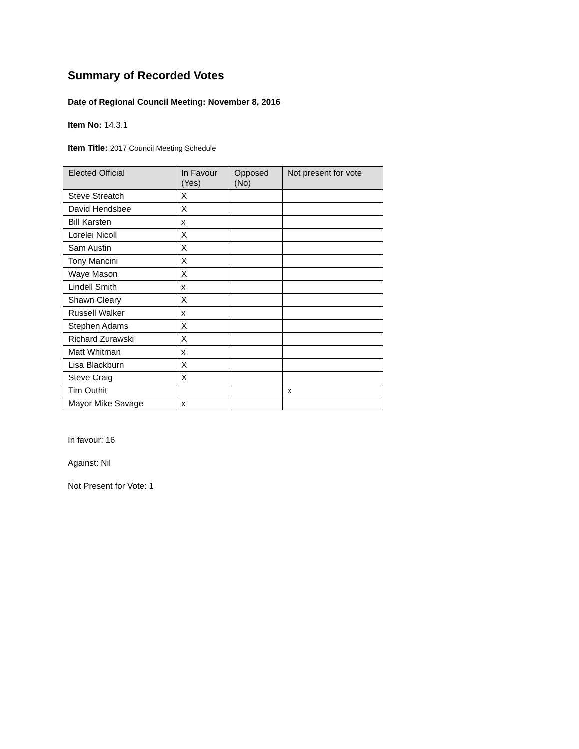Summary of Recorded Votes
Date of Regional Council Meeting: November 8, 2016
Item No: 14.3.1
Item Title: 2017 Council Meeting Schedule
| Elected Official | In Favour (Yes) | Opposed (No) | Not present for vote |
| --- | --- | --- | --- |
| Steve Streatch | X | | |
| David Hendsbee | X | | |
| Bill Karsten | x | | |
| Lorelei Nicoll | X | | |
| Sam Austin | X | | |
| Tony Mancini | X | | |
| Waye Mason | X | | |
| Lindell Smith | x | | |
| Shawn Cleary | X | | |
| Russell Walker | x | | |
| Stephen Adams | X | | |
| Richard Zurawski | X | | |
| Matt Whitman | x | | |
| Lisa Blackburn | X | | |
| Steve Craig | X | | |
| Tim Outhit | | | x |
| Mayor Mike Savage | x | | |
In favour: 16
Against: Nil
Not Present for Vote: 1